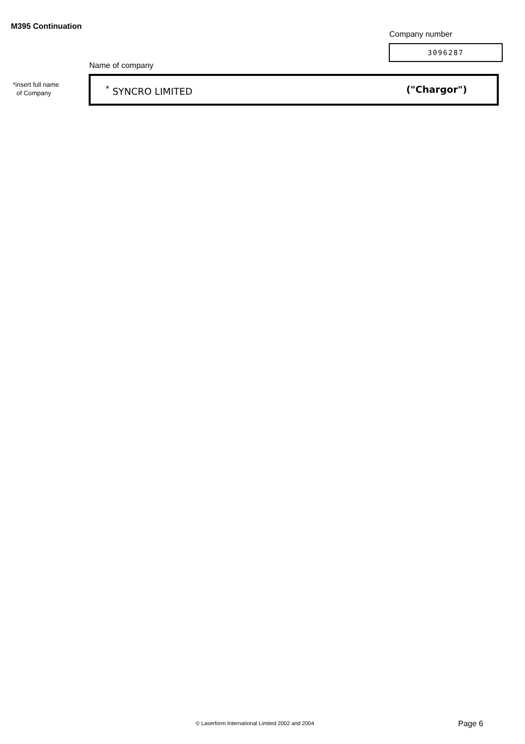M395 Continuation
Company number
3096287
Name of company
*insert full name
of Company
<sup>*</sup> SYNCRO LIMITED ("Chargor")
© Laserform International Limited 2002 and 2004
Page 6